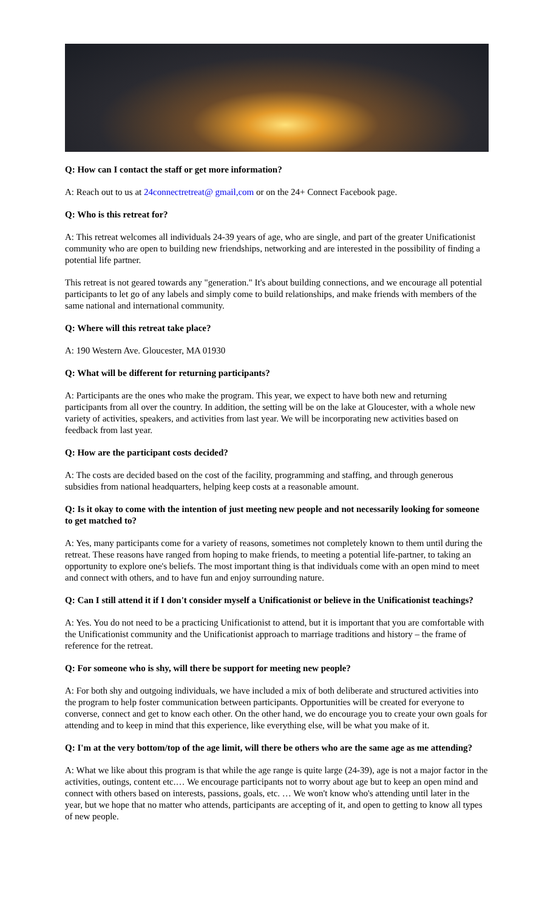Q: How can I contact the staff or get more information?
A: Reach out to us at 24connectretreat@ gmail,com or on the 24+ Connect Facebook page.
Q: Who is this retreat for?
A: This retreat welcomes all individuals 24-39 years of age, who are single, and part of the greater Unificationist community who are open to building new friendships, networking and are interested in the possibility of finding a potential life partner.
This retreat is not geared towards any "generation." It's about building connections, and we encourage all potential participants to let go of any labels and simply come to build relationships, and make friends with members of the same national and international community.
Q: Where will this retreat take place?
A: 190 Western Ave. Gloucester, MA 01930
Q: What will be different for returning participants?
A: Participants are the ones who make the program. This year, we expect to have both new and returning participants from all over the country. In addition, the setting will be on the lake at Gloucester, with a whole new variety of activities, speakers, and activities from last year. We will be incorporating new activities based on feedback from last year.
Q: How are the participant costs decided?
A: The costs are decided based on the cost of the facility, programming and staffing, and through generous subsidies from national headquarters, helping keep costs at a reasonable amount.
Q: Is it okay to come with the intention of just meeting new people and not necessarily looking for someone to get matched to?
A: Yes, many participants come for a variety of reasons, sometimes not completely known to them until during the retreat. These reasons have ranged from hoping to make friends, to meeting a potential life-partner, to taking an opportunity to explore one's beliefs. The most important thing is that individuals come with an open mind to meet and connect with others, and to have fun and enjoy surrounding nature.
Q: Can I still attend it if I don't consider myself a Unificationist or believe in the Unificationist teachings?
A: Yes. You do not need to be a practicing Unificationist to attend, but it is important that you are comfortable with the Unificationist community and the Unificationist approach to marriage traditions and history – the frame of reference for the retreat.
Q: For someone who is shy, will there be support for meeting new people?
A: For both shy and outgoing individuals, we have included a mix of both deliberate and structured activities into the program to help foster communication between participants. Opportunities will be created for everyone to converse, connect and get to know each other. On the other hand, we do encourage you to create your own goals for attending and to keep in mind that this experience, like everything else, will be what you make of it.
Q: I'm at the very bottom/top of the age limit, will there be others who are the same age as me attending?
A: What we like about this program is that while the age range is quite large (24-39), age is not a major factor in the activities, outings, content etc.… We encourage participants not to worry about age but to keep an open mind and connect with others based on interests, passions, goals, etc. … We won't know who's attending until later in the year, but we hope that no matter who attends, participants are accepting of it, and open to getting to know all types of new people.